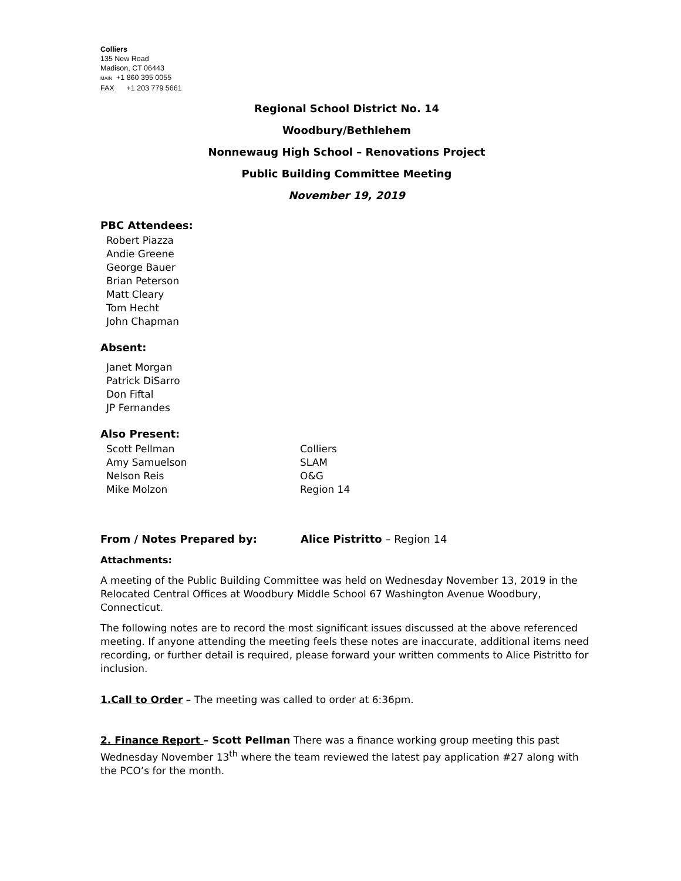Colliers
135 New Road
Madison, CT 06443
MAIN +1 860 395 0055
FAX +1 203 779 5661
Regional School District No. 14
Woodbury/Bethlehem
Nonnewaug High School – Renovations Project
Public Building Committee Meeting
November 19, 2019
PBC Attendees:
Robert Piazza
Andie Greene
George Bauer
Brian Peterson
Matt Cleary
Tom Hecht
John Chapman
Absent:
Janet Morgan
Patrick DiSarro
Don Fiftal
JP Fernandes
Also Present:
Scott Pellman Colliers
Amy Samuelson SLAM
Nelson Reis O&G
Mike Molzon Region 14
From / Notes Prepared by: Alice Pistritto – Region 14
Attachments:
A meeting of the Public Building Committee was held on Wednesday November 13, 2019 in the Relocated Central Offices at Woodbury Middle School 67 Washington Avenue Woodbury, Connecticut.
The following notes are to record the most significant issues discussed at the above referenced meeting. If anyone attending the meeting feels these notes are inaccurate, additional items need recording, or further detail is required, please forward your written comments to Alice Pistritto for inclusion.
1.Call to Order – The meeting was called to order at 6:36pm.
2. Finance Report – Scott Pellman There was a finance working group meeting this past Wednesday November 13<sup>th</sup> where the team reviewed the latest pay application #27 along with the PCO’s for the month.